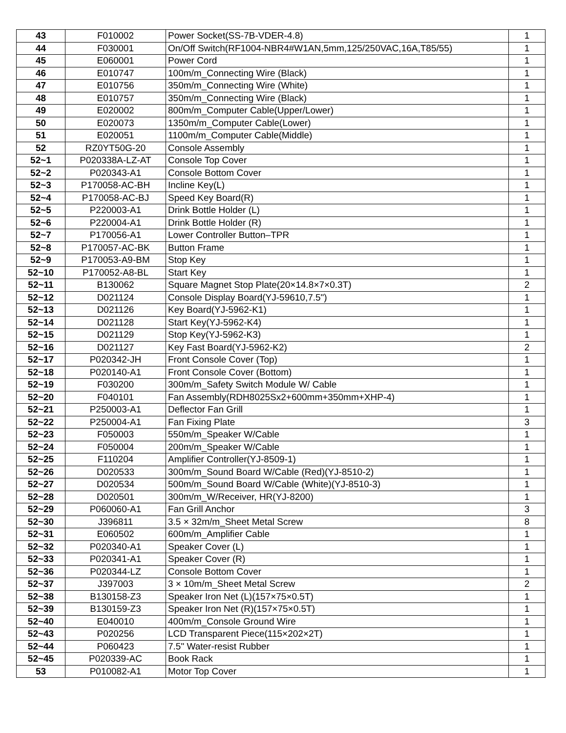| 43 | F010002 | Power Socket(SS-7B-VDER-4.8) | 1 |
| 44 | F030001 | On/Off Switch(RF1004-NBR4#W1AN,5mm,125/250VAC,16A,T85/55) | 1 |
| 45 | E060001 | Power Cord | 1 |
| 46 | E010747 | 100m/m_Connecting Wire (Black) | 1 |
| 47 | E010756 | 350m/m_Connecting Wire (White) | 1 |
| 48 | E010757 | 350m/m_Connecting Wire (Black) | 1 |
| 49 | E020002 | 800m/m_Computer Cable(Upper/Lower) | 1 |
| 50 | E020073 | 1350m/m_Computer Cable(Lower) | 1 |
| 51 | E020051 | 1100m/m_Computer Cable(Middle) | 1 |
| 52 | RZ0YT50G-20 | Console Assembly | 1 |
| 52~1 | P020338A-LZ-AT | Console Top Cover | 1 |
| 52~2 | P020343-A1 | Console Bottom Cover | 1 |
| 52~3 | P170058-AC-BH | Incline Key(L) | 1 |
| 52~4 | P170058-AC-BJ | Speed Key Board(R) | 1 |
| 52~5 | P220003-A1 | Drink Bottle Holder (L) | 1 |
| 52~6 | P220004-A1 | Drink Bottle Holder (R) | 1 |
| 52~7 | P170056-A1 | Lower Controller Button–TPR | 1 |
| 52~8 | P170057-AC-BK | Button Frame | 1 |
| 52~9 | P170053-A9-BM | Stop Key | 1 |
| 52~10 | P170052-A8-BL | Start Key | 1 |
| 52~11 | B130062 | Square Magnet Stop Plate(20×14.8×7×0.3T) | 2 |
| 52~12 | D021124 | Console Display Board(YJ-59610,7.5") | 1 |
| 52~13 | D021126 | Key Board(YJ-5962-K1) | 1 |
| 52~14 | D021128 | Start Key(YJ-5962-K4) | 1 |
| 52~15 | D021129 | Stop Key(YJ-5962-K3) | 1 |
| 52~16 | D021127 | Key Fast Board(YJ-5962-K2) | 2 |
| 52~17 | P020342-JH | Front Console Cover (Top) | 1 |
| 52~18 | P020140-A1 | Front Console Cover (Bottom) | 1 |
| 52~19 | F030200 | 300m/m_Safety Switch Module W/ Cable | 1 |
| 52~20 | F040101 | Fan Assembly(RDH8025Sx2+600mm+350mm+XHP-4) | 1 |
| 52~21 | P250003-A1 | Deflector Fan Grill | 1 |
| 52~22 | P250004-A1 | Fan Fixing Plate | 3 |
| 52~23 | F050003 | 550m/m_Speaker W/Cable | 1 |
| 52~24 | F050004 | 200m/m_Speaker W/Cable | 1 |
| 52~25 | F110204 | Amplifier Controller(YJ-8509-1) | 1 |
| 52~26 | D020533 | 300m/m_Sound Board W/Cable (Red)(YJ-8510-2) | 1 |
| 52~27 | D020534 | 500m/m_Sound Board W/Cable (White)(YJ-8510-3) | 1 |
| 52~28 | D020501 | 300m/m_W/Receiver, HR(YJ-8200) | 1 |
| 52~29 | P060060-A1 | Fan Grill Anchor | 3 |
| 52~30 | J396811 | 3.5 × 32m/m_Sheet Metal Screw | 8 |
| 52~31 | E060502 | 600m/m_Amplifier Cable | 1 |
| 52~32 | P020340-A1 | Speaker Cover (L) | 1 |
| 52~33 | P020341-A1 | Speaker Cover (R) | 1 |
| 52~36 | P020344-LZ | Console Bottom Cover | 1 |
| 52~37 | J397003 | 3 × 10m/m_Sheet Metal Screw | 2 |
| 52~38 | B130158-Z3 | Speaker Iron Net (L)(157×75×0.5T) | 1 |
| 52~39 | B130159-Z3 | Speaker Iron Net (R)(157×75×0.5T) | 1 |
| 52~40 | E040010 | 400m/m_Console Ground Wire | 1 |
| 52~43 | P020256 | LCD Transparent Piece(115×202×2T) | 1 |
| 52~44 | P060423 | 7.5" Water-resist Rubber | 1 |
| 52~45 | P020339-AC | Book Rack | 1 |
| 53 | P010082-A1 | Motor Top Cover | 1 |